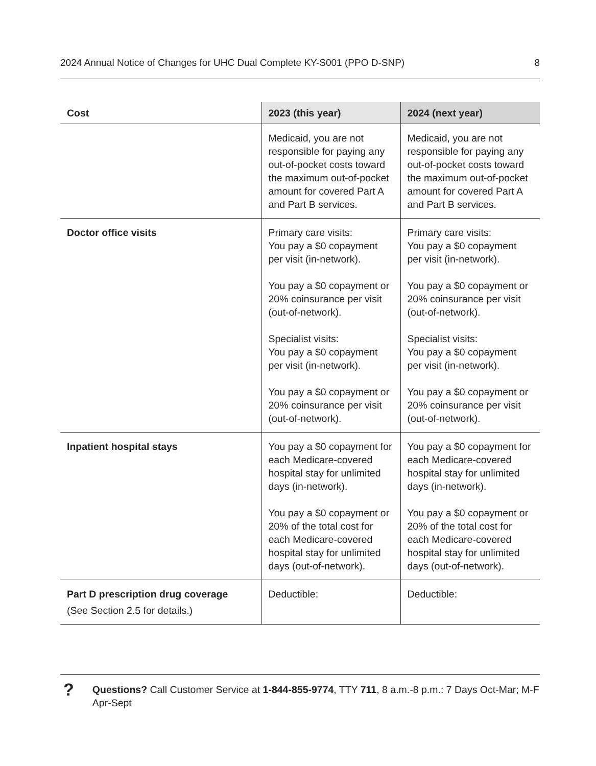2024 Annual Notice of Changes for UHC Dual Complete KY-S001 (PPO D-SNP) 8
| Cost | 2023 (this year) | 2024 (next year) |
| --- | --- | --- |
| | Medicaid, you are not responsible for paying any out-of-pocket costs toward the maximum out-of-pocket amount for covered Part A and Part B services. | Medicaid, you are not responsible for paying any out-of-pocket costs toward the maximum out-of-pocket amount for covered Part A and Part B services. |
| Doctor office visits | Primary care visits: You pay a $0 copayment per visit (in-network). You pay a $0 copayment or 20% coinsurance per visit (out-of-network). Specialist visits: You pay a $0 copayment per visit (in-network). You pay a $0 copayment or 20% coinsurance per visit (out-of-network). | Primary care visits: You pay a $0 copayment per visit (in-network). You pay a $0 copayment or 20% coinsurance per visit (out-of-network). Specialist visits: You pay a $0 copayment per visit (in-network). You pay a $0 copayment or 20% coinsurance per visit (out-of-network). |
| Inpatient hospital stays | You pay a $0 copayment for each Medicare-covered hospital stay for unlimited days (in-network). You pay a $0 copayment or 20% of the total cost for each Medicare-covered hospital stay for unlimited days (out-of-network). | You pay a $0 copayment for each Medicare-covered hospital stay for unlimited days (in-network). You pay a $0 copayment or 20% of the total cost for each Medicare-covered hospital stay for unlimited days (out-of-network). |
| Part D prescription drug coverage (See Section 2.5 for details.) | Deductible: | Deductible: |
?
Questions? Call Customer Service at 1-844-855-9774, TTY 711, 8 a.m.-8 p.m.: 7 Days Oct-Mar; M-F Apr-Sept